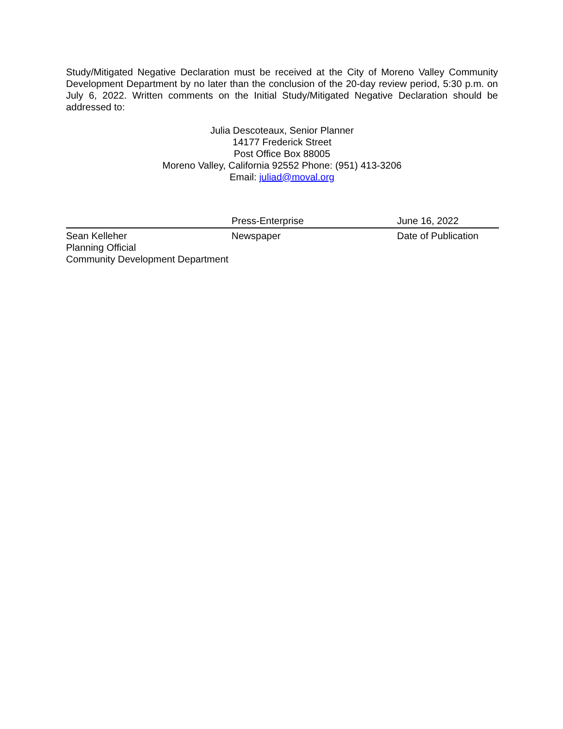Study/Mitigated Negative Declaration must be received at the City of Moreno Valley Community Development Department by no later than the conclusion of the 20-day review period, 5:30 p.m. on July 6, 2022. Written comments on the Initial Study/Mitigated Negative Declaration should be addressed to:
Julia Descoteaux, Senior Planner
14177 Frederick Street
Post Office Box 88005
Moreno Valley, California 92552 Phone: (951) 413-3206
Email: juliad@moval.org
| | Press-Enterprise | June 16, 2022 |
| Sean Kelleher | Newspaper | Date of Publication |
| Planning Official | | |
| Community Development Department | | |